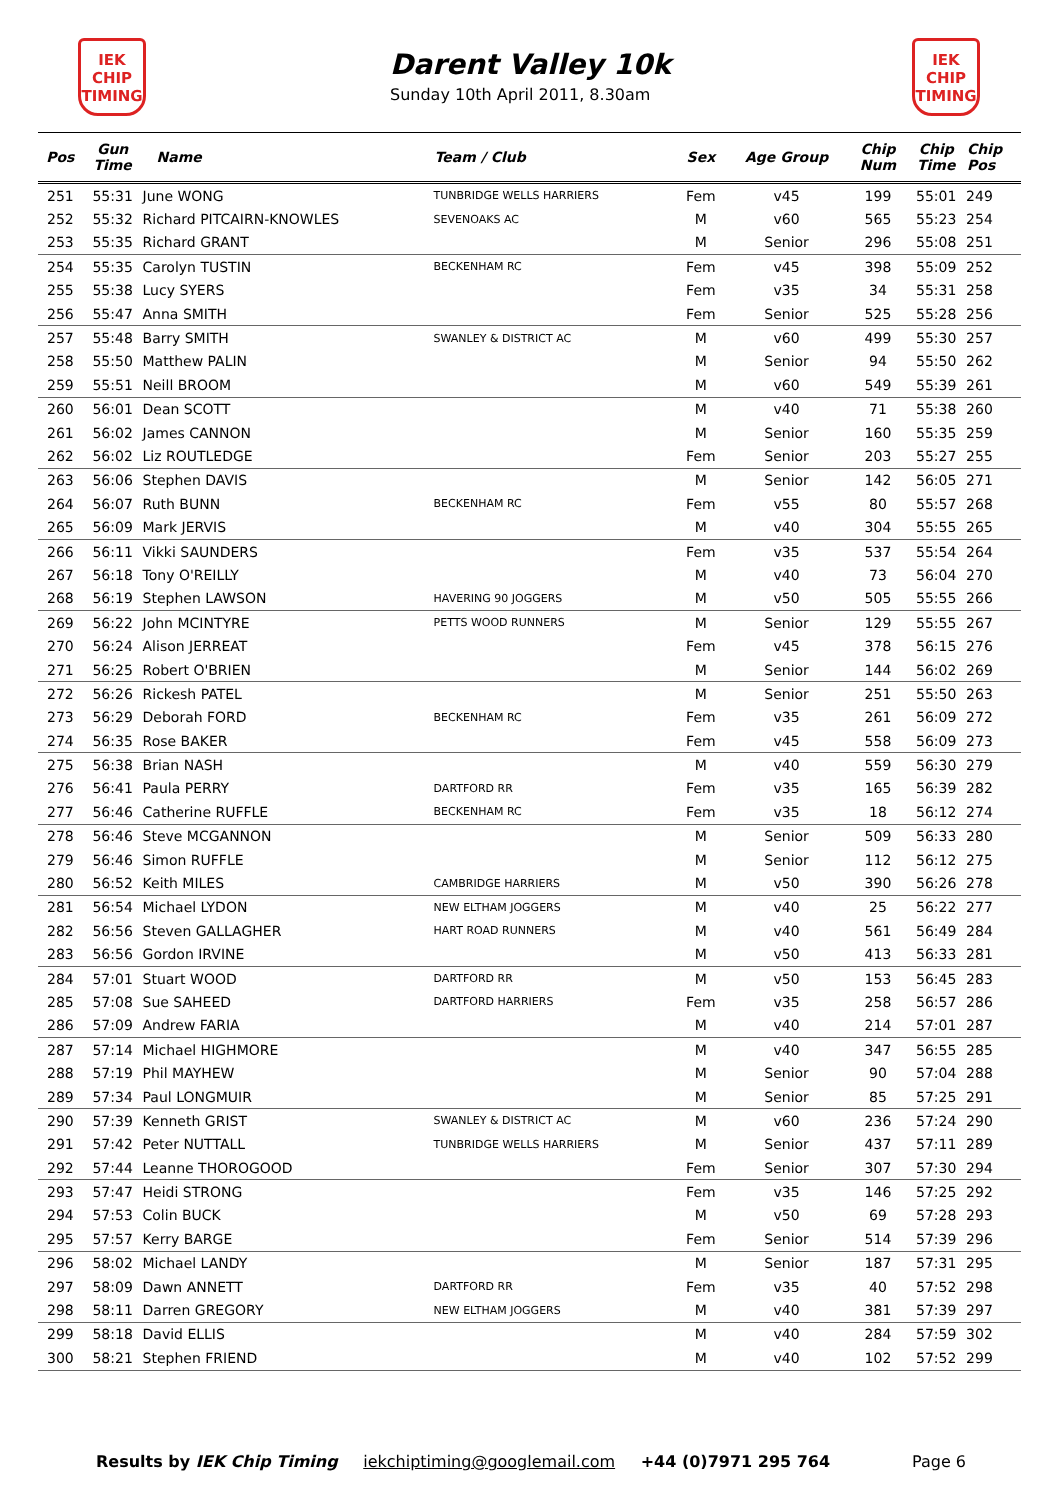IEK
CHIP
TIMING
Darent Valley 10k
Sunday 10th April 2011, 8.30am
IEK
CHIP
TIMING
| Pos | Gun Time | Name | Team / Club | Sex | Age Group | Chip Num | Chip Time | Chip Pos |
| --- | --- | --- | --- | --- | --- | --- | --- | --- |
| 251 | 55:31 | June WONG | TUNBRIDGE WELLS HARRIERS | Fem | v45 | 199 | 55:01 | 249 |
| 252 | 55:32 | Richard PITCAIRN-KNOWLES | SEVENOAKS AC | M | v60 | 565 | 55:23 | 254 |
| 253 | 55:35 | Richard GRANT | | M | Senior | 296 | 55:08 | 251 |
| 254 | 55:35 | Carolyn TUSTIN | BECKENHAM RC | Fem | v45 | 398 | 55:09 | 252 |
| 255 | 55:38 | Lucy SYERS | | Fem | v35 | 34 | 55:31 | 258 |
| 256 | 55:47 | Anna SMITH | | Fem | Senior | 525 | 55:28 | 256 |
| 257 | 55:48 | Barry SMITH | SWANLEY & DISTRICT AC | M | v60 | 499 | 55:30 | 257 |
| 258 | 55:50 | Matthew PALIN | | M | Senior | 94 | 55:50 | 262 |
| 259 | 55:51 | Neill BROOM | | M | v60 | 549 | 55:39 | 261 |
| 260 | 56:01 | Dean SCOTT | | M | v40 | 71 | 55:38 | 260 |
| 261 | 56:02 | James CANNON | | M | Senior | 160 | 55:35 | 259 |
| 262 | 56:02 | Liz ROUTLEDGE | | Fem | Senior | 203 | 55:27 | 255 |
| 263 | 56:06 | Stephen DAVIS | | M | Senior | 142 | 56:05 | 271 |
| 264 | 56:07 | Ruth BUNN | BECKENHAM RC | Fem | v55 | 80 | 55:57 | 268 |
| 265 | 56:09 | Mark JERVIS | | M | v40 | 304 | 55:55 | 265 |
| 266 | 56:11 | Vikki SAUNDERS | | Fem | v35 | 537 | 55:54 | 264 |
| 267 | 56:18 | Tony O'REILLY | | M | v40 | 73 | 56:04 | 270 |
| 268 | 56:19 | Stephen LAWSON | HAVERING 90 JOGGERS | M | v50 | 505 | 55:55 | 266 |
| 269 | 56:22 | John MCINTYRE | PETTS WOOD RUNNERS | M | Senior | 129 | 55:55 | 267 |
| 270 | 56:24 | Alison JERREAT | | Fem | v45 | 378 | 56:15 | 276 |
| 271 | 56:25 | Robert O'BRIEN | | M | Senior | 144 | 56:02 | 269 |
| 272 | 56:26 | Rickesh PATEL | | M | Senior | 251 | 55:50 | 263 |
| 273 | 56:29 | Deborah FORD | BECKENHAM RC | Fem | v35 | 261 | 56:09 | 272 |
| 274 | 56:35 | Rose BAKER | | Fem | v45 | 558 | 56:09 | 273 |
| 275 | 56:38 | Brian NASH | | M | v40 | 559 | 56:30 | 279 |
| 276 | 56:41 | Paula PERRY | DARTFORD RR | Fem | v35 | 165 | 56:39 | 282 |
| 277 | 56:46 | Catherine RUFFLE | BECKENHAM RC | Fem | v35 | 18 | 56:12 | 274 |
| 278 | 56:46 | Steve MCGANNON | | M | Senior | 509 | 56:33 | 280 |
| 279 | 56:46 | Simon RUFFLE | | M | Senior | 112 | 56:12 | 275 |
| 280 | 56:52 | Keith MILES | CAMBRIDGE HARRIERS | M | v50 | 390 | 56:26 | 278 |
| 281 | 56:54 | Michael LYDON | NEW ELTHAM JOGGERS | M | v40 | 25 | 56:22 | 277 |
| 282 | 56:56 | Steven GALLAGHER | HART ROAD RUNNERS | M | v40 | 561 | 56:49 | 284 |
| 283 | 56:56 | Gordon IRVINE | | M | v50 | 413 | 56:33 | 281 |
| 284 | 57:01 | Stuart WOOD | DARTFORD RR | M | v50 | 153 | 56:45 | 283 |
| 285 | 57:08 | Sue SAHEED | DARTFORD HARRIERS | Fem | v35 | 258 | 56:57 | 286 |
| 286 | 57:09 | Andrew FARIA | | M | v40 | 214 | 57:01 | 287 |
| 287 | 57:14 | Michael HIGHMORE | | M | v40 | 347 | 56:55 | 285 |
| 288 | 57:19 | Phil MAYHEW | | M | Senior | 90 | 57:04 | 288 |
| 289 | 57:34 | Paul LONGMUIR | | M | Senior | 85 | 57:25 | 291 |
| 290 | 57:39 | Kenneth GRIST | SWANLEY & DISTRICT AC | M | v60 | 236 | 57:24 | 290 |
| 291 | 57:42 | Peter NUTTALL | TUNBRIDGE WELLS HARRIERS | M | Senior | 437 | 57:11 | 289 |
| 292 | 57:44 | Leanne THOROGOOD | | Fem | Senior | 307 | 57:30 | 294 |
| 293 | 57:47 | Heidi STRONG | | Fem | v35 | 146 | 57:25 | 292 |
| 294 | 57:53 | Colin BUCK | | M | v50 | 69 | 57:28 | 293 |
| 295 | 57:57 | Kerry BARGE | | Fem | Senior | 514 | 57:39 | 296 |
| 296 | 58:02 | Michael LANDY | | M | Senior | 187 | 57:31 | 295 |
| 297 | 58:09 | Dawn ANNETT | DARTFORD RR | Fem | v35 | 40 | 57:52 | 298 |
| 298 | 58:11 | Darren GREGORY | NEW ELTHAM JOGGERS | M | v40 | 381 | 57:39 | 297 |
| 299 | 58:18 | David ELLIS | | M | v40 | 284 | 57:59 | 302 |
| 300 | 58:21 | Stephen FRIEND | | M | v40 | 102 | 57:52 | 299 |
Results by IEK Chip Timing iekchiptiming@googlemail.com +44 (0)7971 295 764
Page 6